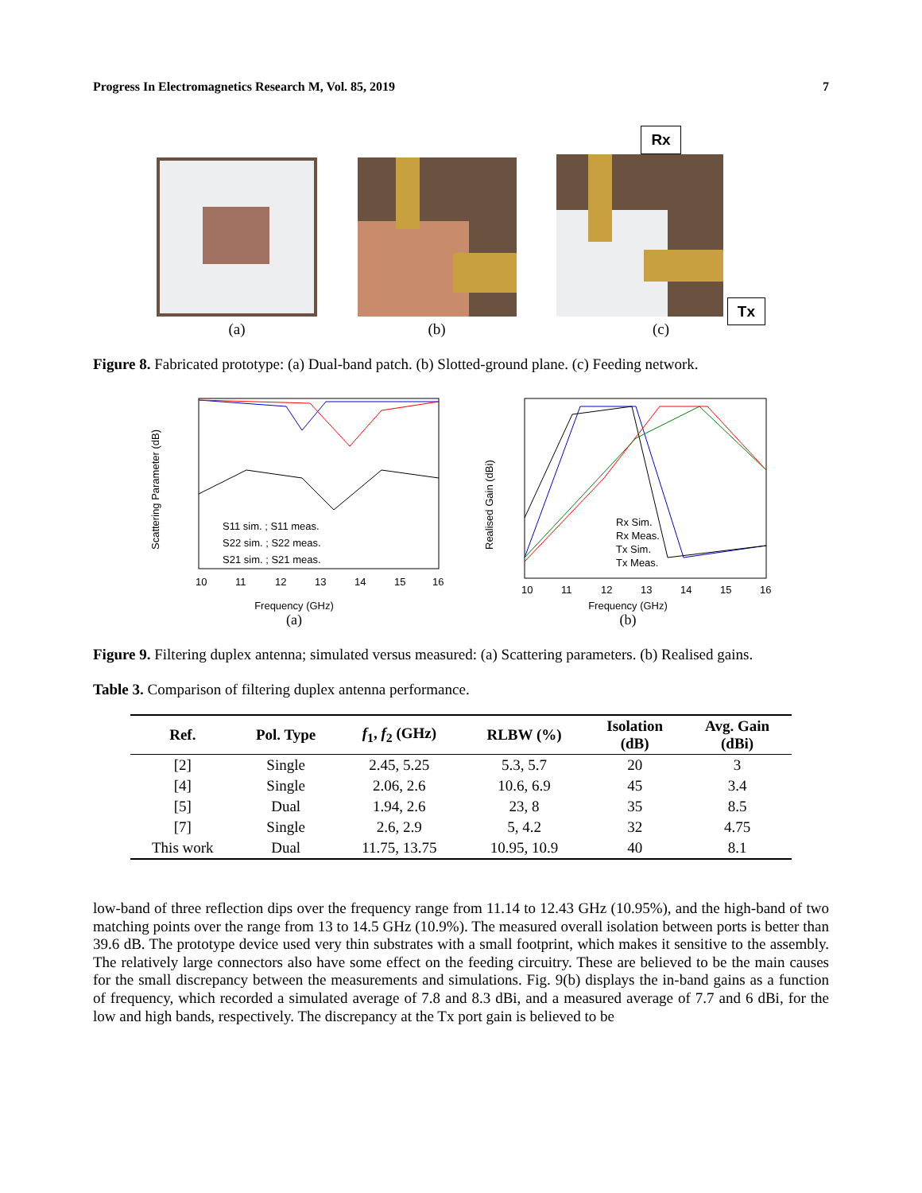Progress In Electromagnetics Research M, Vol. 85, 2019 7
(a)
(b)
Rx
Tx
(c)
Figure 8. Fabricated prototype: (a) Dual-band patch. (b) Slotted-ground plane. (c) Feeding network.
Scattering Parameter (dB)
S11 sim. ; S11 meas.
S22 sim. ; S22 meas.
S21 sim. ; S21 meas.
10
11
12
13
14
15
16
Frequency (GHz)
(a)
Realised Gain (dBi)
Rx Sim.
Rx Meas.
Tx Sim.
Tx Meas.
10
11
12
13
14
15
16
Frequency (GHz)
(b)
Figure 9. Filtering duplex antenna; simulated versus measured: (a) Scattering parameters. (b) Realised gains.
Table 3. Comparison of filtering duplex antenna performance.
| Ref. | Pol. Type | f<sub>1</sub>, f<sub>2</sub> (GHz) | RLBW (%) | Isolation (dB) | Avg. Gain (dBi) |
| --- | --- | --- | --- | --- | --- |
| [2] | Single | 2.45, 5.25 | 5.3, 5.7 | 20 | 3 |
| [4] | Single | 2.06, 2.6 | 10.6, 6.9 | 45 | 3.4 |
| [5] | Dual | 1.94, 2.6 | 23, 8 | 35 | 8.5 |
| [7] | Single | 2.6, 2.9 | 5, 4.2 | 32 | 4.75 |
| This work | Dual | 11.75, 13.75 | 10.95, 10.9 | 40 | 8.1 |
low-band of three reflection dips over the frequency range from 11.14 to 12.43 GHz (10.95%), and the high-band of two matching points over the range from 13 to 14.5 GHz (10.9%). The measured overall isolation between ports is better than 39.6 dB. The prototype device used very thin substrates with a small footprint, which makes it sensitive to the assembly. The relatively large connectors also have some effect on the feeding circuitry. These are believed to be the main causes for the small discrepancy between the measurements and simulations. Fig. 9(b) displays the in-band gains as a function of frequency, which recorded a simulated average of 7.8 and 8.3 dBi, and a measured average of 7.7 and 6 dBi, for the low and high bands, respectively. The discrepancy at the Tx port gain is believed to be